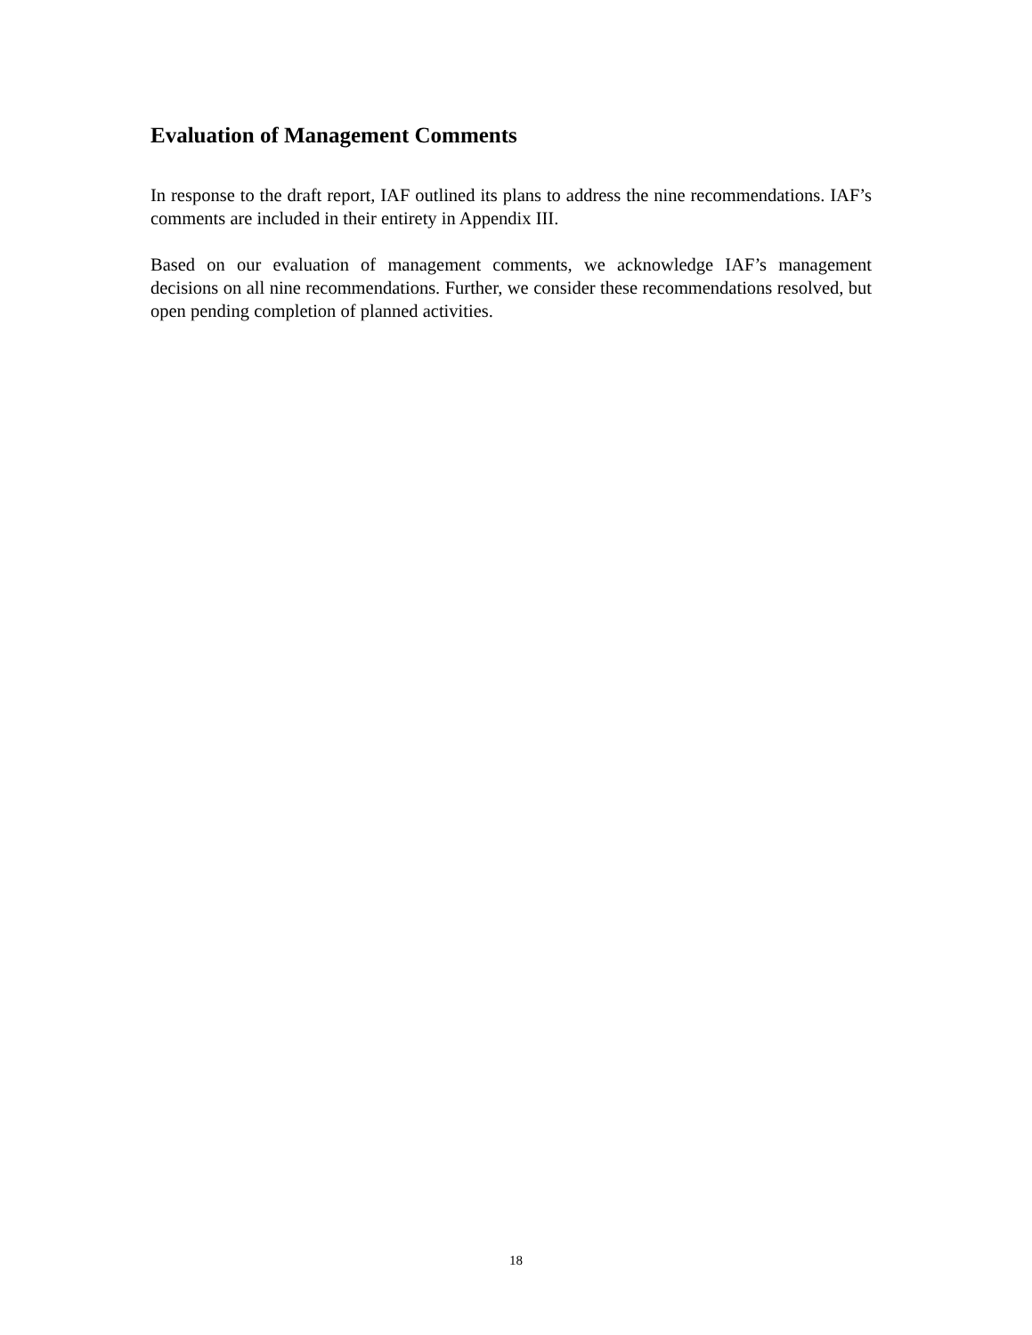Evaluation of Management Comments
In response to the draft report, IAF outlined its plans to address the nine recommendations. IAF’s comments are included in their entirety in Appendix III.
Based on our evaluation of management comments, we acknowledge IAF’s management decisions on all nine recommendations. Further, we consider these recommendations resolved, but open pending completion of planned activities.
18